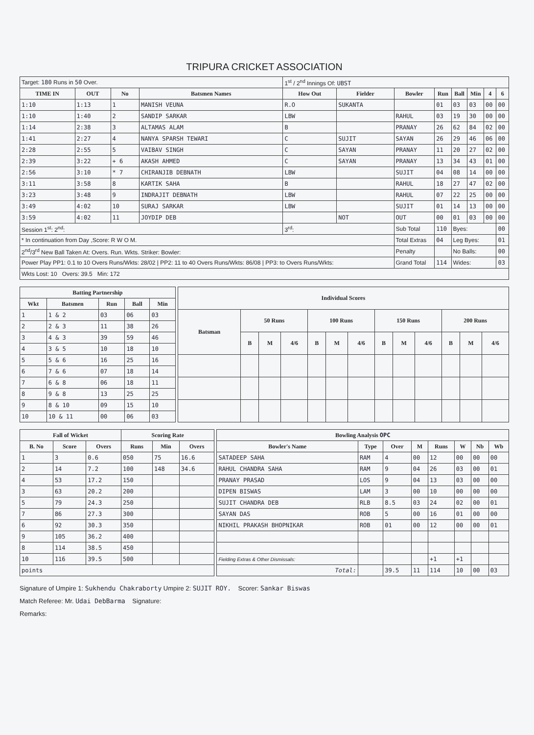TRIPURA CRICKET ASSOCIATION
| Target: 180 Runs in 50 Over. | | | | 1<sup>st</sup> / 2<sup>nd</sup> Innings Of: UBST | | | | | | | |
| TIME IN | OUT | No | Batsmen Names | How Out | Fielder | Bowler | Run | Ball | Min | 4 | 6 |
| 1:10 | 1:13 | 1 | MANISH VEUNA | R.O | SUKANTA | | 01 | 03 | 03 | 00 | 00 |
| 1:10 | 1:40 | 2 | SANDIP SARKAR | LBW | | RAHUL | 03 | 19 | 30 | 00 | 00 |
| 1:14 | 2:38 | 3 | ALTAMAS ALAM | B | | PRANAY | 26 | 62 | 84 | 02 | 00 |
| 1:41 | 2:27 | 4 | NANYA SPARSH TEWARI | C | SUJIT | SAYAN | 26 | 29 | 46 | 06 | 00 |
| 2:28 | 2:55 | 5 | VAIBAV SINGH | C | SAYAN | PRANAY | 11 | 20 | 27 | 02 | 00 |
| 2:39 | 3:22 | + 6 | AKASH AHMED | C | SAYAN | PRANAY | 13 | 34 | 43 | 01 | 00 |
| 2:56 | 3:10 | * 7 | CHIRANJIB DEBNATH | LBW | | SUJIT | 04 | 08 | 14 | 00 | 00 |
| 3:11 | 3:58 | 8 | KARTIK SAHA | B | | RAHUL | 18 | 27 | 47 | 02 | 00 |
| 3:23 | 3:48 | 9 | INDRAJIT DEBNATH | LBW | | RAHUL | 07 | 22 | 25 | 00 | 00 |
| 3:49 | 4:02 | 10 | SURAJ SARKAR | LBW | | SUJIT | 01 | 14 | 13 | 00 | 00 |
| 3:59 | 4:02 | 11 | JOYDIP DEB | | NOT | OUT | 00 | 01 | 03 | 00 | 00 |
| Session 1<sup>st</sup>: 2<sup>nd</sup>: | | | | 3<sup>rd</sup>: | | Sub Total | 110 | Byes: | | | 00 |
| * In continuation from Day ,Score: R W O M. | | | | | | Total Extras | 04 | Leg Byes: | | | 01 |
| 2<sup>nd</sup>/3<sup>rd</sup> New Ball Taken At: Overs. Run. Wkts. Striker: Bowler: | | | | | | Penalty | | No Balls: | | | 00 |
| Power Play PP1: 0.1 to 10 Overs Runs/Wkts: 28/02 / PP2: 11 to 40 Overs Runs/Wkts: 86/08 / PP3: to Overs Runs/Wkts: | | | | | | Grand Total | 114 | Wides: | | | 03 |
| Wkts Lost: 10 Overs: 39.5 Min: 172 | | | | | | | | | | | |
| Batting Partnership | | | | |
| --- | --- | --- | --- | --- |
| Wkt | Batsmen | Run | Ball | Min |
| 1 | 1 & 2 | 03 | 06 | 03 |
| 2 | 2 & 3 | 11 | 38 | 26 |
| 3 | 4 & 3 | 39 | 59 | 46 |
| 4 | 3 & 5 | 10 | 18 | 10 |
| 5 | 5 & 6 | 16 | 25 | 16 |
| 6 | 7 & 6 | 07 | 18 | 14 |
| 7 | 6 & 8 | 06 | 18 | 11 |
| 8 | 9 & 8 | 13 | 25 | 25 |
| 9 | 8 & 10 | 09 | 15 | 10 |
| 10 | 10 & 11 | 00 | 06 | 03 |
| Individual Scores | | | | | | | | | | | | |
| --- | --- | --- | --- | --- | --- | --- | --- | --- | --- | --- | --- | --- |
| Batsman | 50 Runs | | | 100 Runs | | | 150 Runs | | | 200 Runs | | |
| | B | M | 4/6 | B | M | 4/6 | B | M | 4/6 | B | M | 4/6 |
| Fall of Wicket | | | Scoring Rate | | |
| --- | --- | --- | --- | --- | --- |
| B. No | Score | Overs | Runs | Min | Overs |
| 1 | 3 | 0.6 | 050 | 75 | 16.6 |
| 2 | 14 | 7.2 | 100 | 148 | 34.6 |
| 4 | 53 | 17.2 | 150 | | |
| 3 | 63 | 20.2 | 200 | | |
| 5 | 79 | 24.3 | 250 | | |
| 7 | 86 | 27.3 | 300 | | |
| 6 | 92 | 30.3 | 350 | | |
| 9 | 105 | 36.2 | 400 | | |
| 8 | 114 | 38.5 | 450 | | |
| 10 | 116 | 39.5 | 500 | | |
| points | | | | | |
| Bowling Analysis OPC | | | | | | | |
| --- | --- | --- | --- | --- | --- | --- | --- |
| Bowler's Name | Type | Over | M | Runs | W | Nb | Wb |
| SATADEEP SAHA | RAM | 4 | 00 | 12 | 00 | 00 | 00 |
| RAHUL CHANDRA SAHA | RAM | 9 | 04 | 26 | 03 | 00 | 01 |
| PRANAY PRASAD | LOS | 9 | 04 | 13 | 03 | 00 | 00 |
| DIPEN BISWAS | LAM | 3 | 00 | 10 | 00 | 00 | 00 |
| SUJIT CHANDRA DEB | RLB | 8.5 | 03 | 24 | 02 | 00 | 01 |
| SAYAN DAS | ROB | 5 | 00 | 16 | 01 | 00 | 00 |
| NIKHIL PRAKASH BHOPNIKAR | ROB | 01 | 00 | 12 | 00 | 00 | 01 |
| Fielding Extras & Other Dismissals: | | | | +1 | +1 | | |
| Total: | | 39.5 | 11 | 114 | 10 | 00 | 03 |
Signature of Umpire 1: Sukhendu Chakraborty Umpire 2: SUJIT ROY. Scorer: Sankar Biswas
Match Referee: Mr. Udai DebBarma Signature:
Remarks: